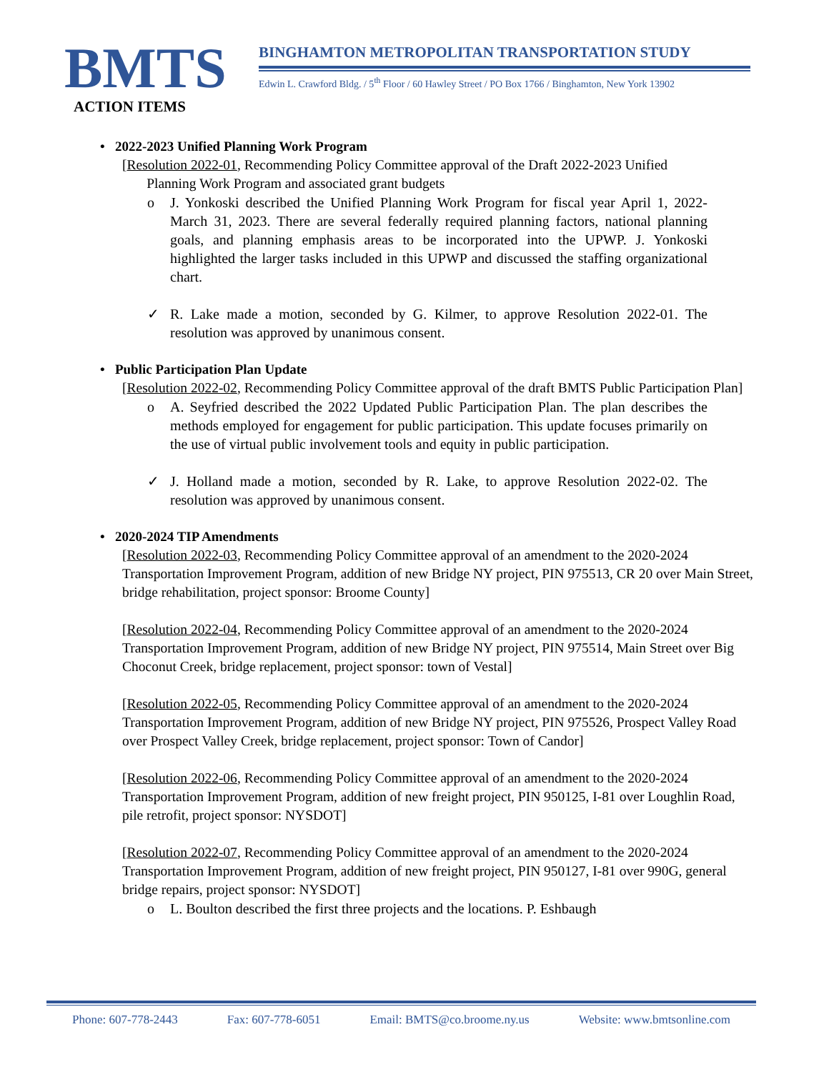BMTS
BINGHAMTON METROPOLITAN TRANSPORTATION STUDY
Edwin L. Crawford Bldg. / 5<sup>th</sup> Floor / 60 Hawley Street / PO Box 1766 / Binghamton, New York 13902
ACTION ITEMS
• 2022-2023 Unified Planning Work Program
[Resolution 2022-01, Recommending Policy Committee approval of the Draft 2022-2023 Unified
Planning Work Program and associated grant budgets
o J. Yonkoski described the Unified Planning Work Program for fiscal year April 1, 2022-March 31, 2023. There are several federally required planning factors, national planning goals, and planning emphasis areas to be incorporated into the UPWP. J. Yonkoski highlighted the larger tasks included in this UPWP and discussed the staffing organizational chart.
✓ R. Lake made a motion, seconded by G. Kilmer, to approve Resolution 2022-01. The resolution was approved by unanimous consent.
• Public Participation Plan Update
[Resolution 2022-02, Recommending Policy Committee approval of the draft BMTS Public Participation Plan]
o A. Seyfried described the 2022 Updated Public Participation Plan. The plan describes the methods employed for engagement for public participation. This update focuses primarily on the use of virtual public involvement tools and equity in public participation.
✓ J. Holland made a motion, seconded by R. Lake, to approve Resolution 2022-02. The resolution was approved by unanimous consent.
• 2020-2024 TIP Amendments
[Resolution 2022-03, Recommending Policy Committee approval of an amendment to the 2020-2024 Transportation Improvement Program, addition of new Bridge NY project, PIN 975513, CR 20 over Main Street, bridge rehabilitation, project sponsor: Broome County]
[Resolution 2022-04, Recommending Policy Committee approval of an amendment to the 2020-2024 Transportation Improvement Program, addition of new Bridge NY project, PIN 975514, Main Street over Big Choconut Creek, bridge replacement, project sponsor: town of Vestal]
[Resolution 2022-05, Recommending Policy Committee approval of an amendment to the 2020-2024 Transportation Improvement Program, addition of new Bridge NY project, PIN 975526, Prospect Valley Road over Prospect Valley Creek, bridge replacement, project sponsor: Town of Candor]
[Resolution 2022-06, Recommending Policy Committee approval of an amendment to the 2020-2024 Transportation Improvement Program, addition of new freight project, PIN 950125, I-81 over Loughlin Road, pile retrofit, project sponsor: NYSDOT]
[Resolution 2022-07, Recommending Policy Committee approval of an amendment to the 2020-2024 Transportation Improvement Program, addition of new freight project, PIN 950127, I-81 over 990G, general bridge repairs, project sponsor: NYSDOT]
o L. Boulton described the first three projects and the locations. P. Eshbaugh
Phone: 607-778-2443 Fax: 607-778-6051 Email: BMTS@co.broome.ny.us Website: www.bmtsonline.com